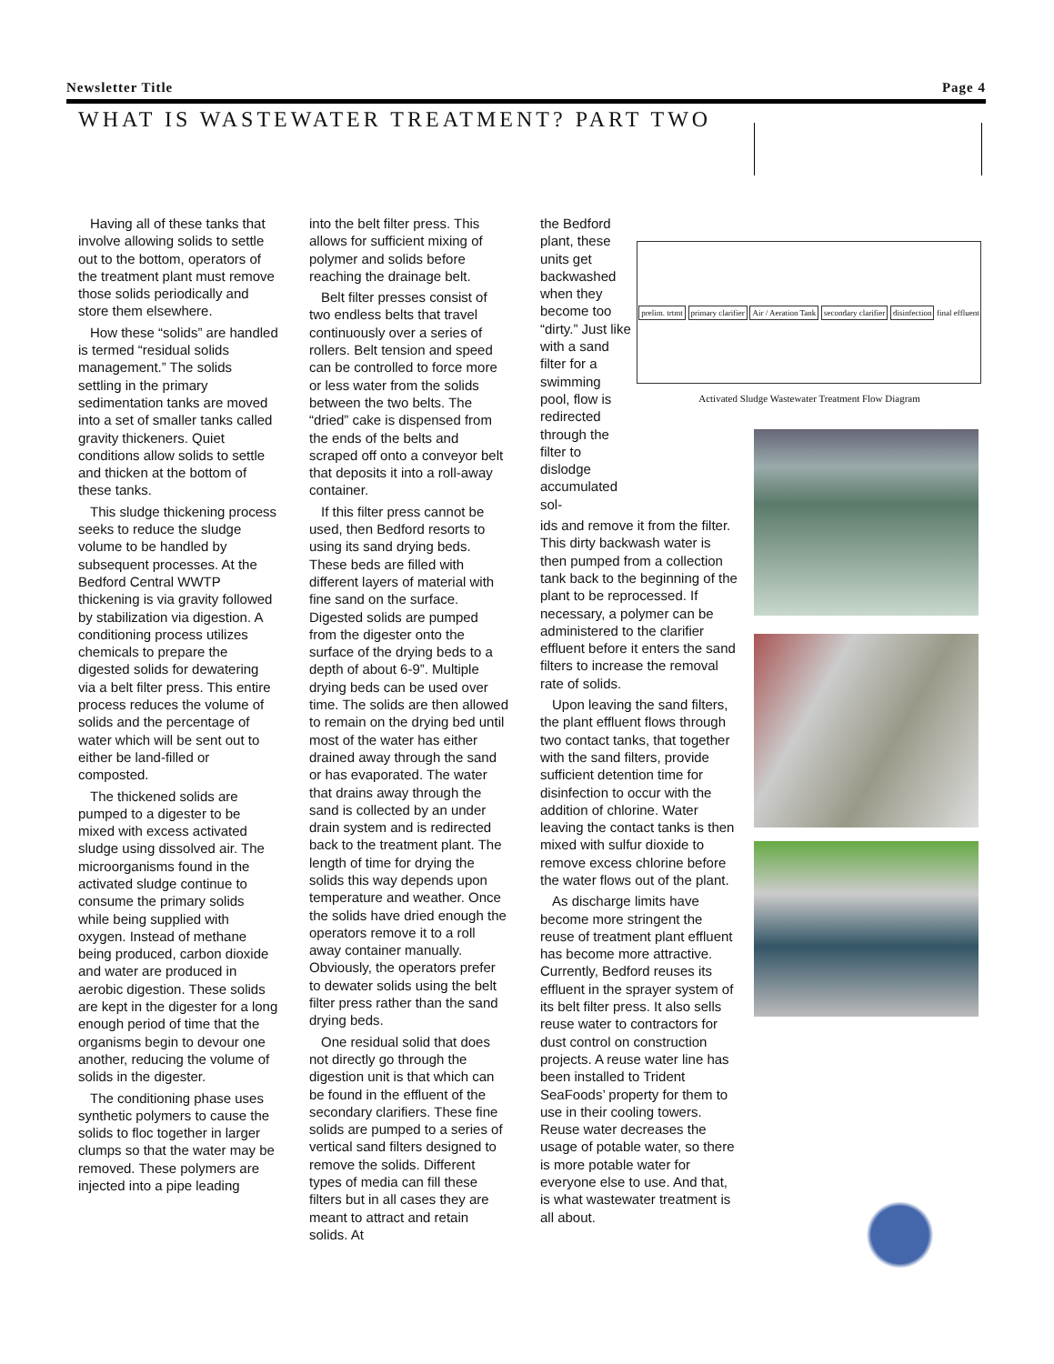Newsletter Title Page 4
WHAT IS WASTEWATER TREATMENT? PART TWO
Having all of these tanks that involve allowing solids to settle out to the bottom, operators of the treatment plant must remove those solids periodically and store them elsewhere.
How these “solids” are handled is termed “residual solids management.” The solids settling in the primary sedimentation tanks are moved into a set of smaller tanks called gravity thickeners. Quiet conditions allow solids to settle and thicken at the bottom of these tanks.
This sludge thickening process seeks to reduce the sludge volume to be handled by subsequent processes. At the Bedford Central WWTP thickening is via gravity followed by stabilization via digestion. A conditioning process utilizes chemicals to prepare the digested solids for dewatering via a belt filter press. This entire process reduces the volume of solids and the percentage of water which will be sent out to either be land-filled or composted.
The thickened solids are pumped to a digester to be mixed with excess activated sludge using dissolved air. The microorganisms found in the activated sludge continue to consume the primary solids while being supplied with oxygen. Instead of methane being produced, carbon dioxide and water are produced in aerobic digestion. These solids are kept in the digester for a long enough period of time that the organisms begin to devour one another, reducing the volume of solids in the digester.
The conditioning phase uses synthetic polymers to cause the solids to floc together in larger clumps so that the water may be removed. These polymers are injected into a pipe leading
into the belt filter press. This allows for sufficient mixing of polymer and solids before reaching the drainage belt.
Belt filter presses consist of two endless belts that travel continuously over a series of rollers. Belt tension and speed can be controlled to force more or less water from the solids between the two belts. The “dried” cake is dispensed from the ends of the belts and scraped off onto a conveyor belt that deposits it into a roll-away container.
If this filter press cannot be used, then Bedford resorts to using its sand drying beds. These beds are filled with different layers of material with fine sand on the surface. Digested solids are pumped from the digester onto the surface of the drying beds to a depth of about 6-9”. Multiple drying beds can be used over time. The solids are then allowed to remain on the drying bed until most of the water has either drained away through the sand or has evaporated. The water that drains away through the sand is collected by an under drain system and is redirected back to the treatment plant. The length of time for drying the solids this way depends upon temperature and weather. Once the solids have dried enough the operators remove it to a roll away container manually. Obviously, the operators prefer to dewater solids using the belt filter press rather than the sand drying beds.
One residual solid that does not directly go through the digestion unit is that which can be found in the effluent of the secondary clarifiers. These fine solids are pumped to a series of vertical sand filters designed to remove the solids. Different types of media can fill these filters but in all cases they are meant to attract and retain solids. At
the Bedford plant, these units get backwashed when they become too “dirty.” Just like with a sand filter for a swimming pool, flow is redirected through the filter to dislodge accumulated sol-
ids and remove it from the filter. This dirty backwash water is then pumped from a collection tank back to the beginning of the plant to be reprocessed. If necessary, a polymer can be administered to the clarifier effluent before it enters the sand filters to increase the removal rate of solids.
Upon leaving the sand filters, the plant effluent flows through two contact tanks, that together with the sand filters, provide sufficient detention time for disinfection to occur with the addition of chlorine. Water leaving the contact tanks is then mixed with sulfur dioxide to remove excess chlorine before the water flows out of the plant.
As discharge limits have become more stringent the reuse of treatment plant effluent has become more attractive. Currently, Bedford reuses its effluent in the sprayer system of its belt filter press. It also sells reuse water to contractors for dust control on construction projects. A reuse water line has been installed to Trident SeaFoods’ property for them to use in their cooling towers. Reuse water decreases the usage of potable water, so there is more potable water for everyone else to use. And that, is what wastewater treatment is all about.
prelim. trtmt primary clarifier Air / Aeration Tank secondary clarifier disinfection final effluent
Activated Sludge Wastewater Treatment Flow Diagram